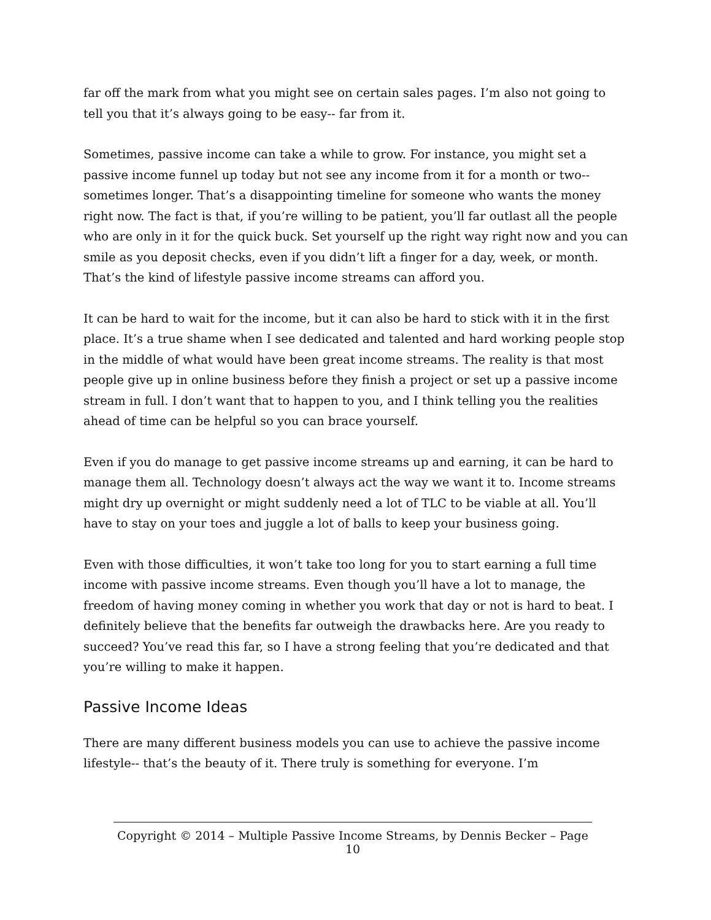far off the mark from what you might see on certain sales pages. I’m also not going to tell you that it’s always going to be easy-- far from it.
Sometimes, passive income can take a while to grow. For instance, you might set a passive income funnel up today but not see any income from it for a month or two--sometimes longer. That’s a disappointing timeline for someone who wants the money right now. The fact is that, if you’re willing to be patient, you’ll far outlast all the people who are only in it for the quick buck. Set yourself up the right way right now and you can smile as you deposit checks, even if you didn’t lift a finger for a day, week, or month. That’s the kind of lifestyle passive income streams can afford you.
It can be hard to wait for the income, but it can also be hard to stick with it in the first place. It’s a true shame when I see dedicated and talented and hard working people stop in the middle of what would have been great income streams. The reality is that most people give up in online business before they finish a project or set up a passive income stream in full. I don’t want that to happen to you, and I think telling you the realities ahead of time can be helpful so you can brace yourself.
Even if you do manage to get passive income streams up and earning, it can be hard to manage them all. Technology doesn’t always act the way we want it to. Income streams might dry up overnight or might suddenly need a lot of TLC to be viable at all. You’ll have to stay on your toes and juggle a lot of balls to keep your business going.
Even with those difficulties, it won’t take too long for you to start earning a full time income with passive income streams. Even though you’ll have a lot to manage, the freedom of having money coming in whether you work that day or not is hard to beat. I definitely believe that the benefits far outweigh the drawbacks here. Are you ready to succeed? You’ve read this far, so I have a strong feeling that you’re dedicated and that you’re willing to make it happen.
Passive Income Ideas
There are many different business models you can use to achieve the passive income lifestyle-- that’s the beauty of it. There truly is something for everyone. I’m
Copyright © 2014 – Multiple Passive Income Streams, by Dennis Becker – Page 10